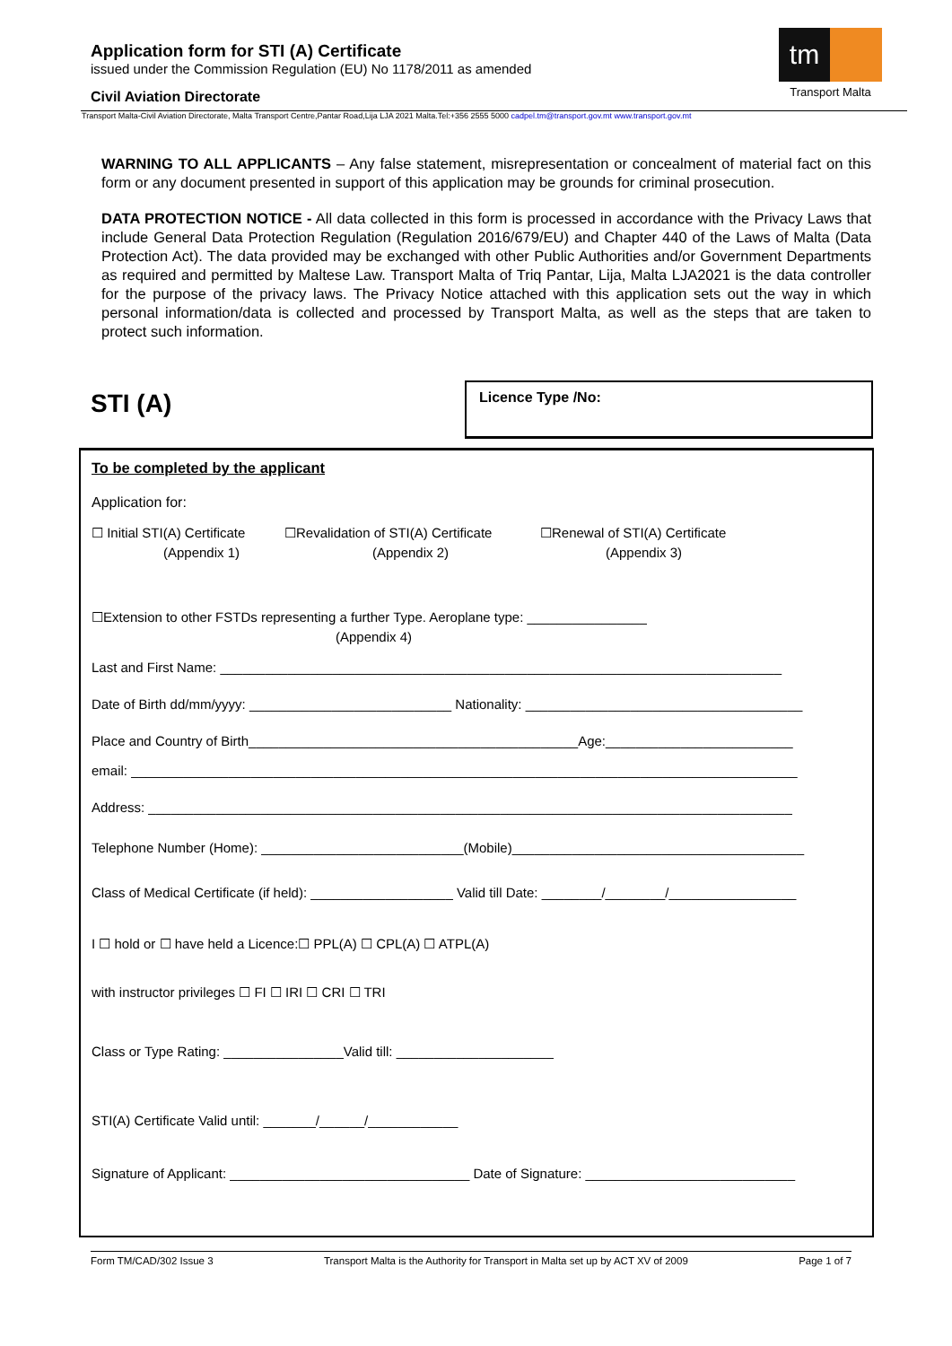Application form for STI (A) Certificate
issued under the Commission Regulation (EU) No 1178/2011 as amended
Civil Aviation Directorate
tm
Transport Malta
Transport Malta-Civil Aviation Directorate, Malta Transport Centre,Pantar Road,Lija LJA 2021 Malta.Tel:+356 2555 5000 cadpel.tm@transport.gov.mt www.transport.gov.mt
WARNING TO ALL APPLICANTS – Any false statement, misrepresentation or concealment of material fact on this form or any document presented in support of this application may be grounds for criminal prosecution.
DATA PROTECTION NOTICE - All data collected in this form is processed in accordance with the Privacy Laws that include General Data Protection Regulation (Regulation 2016/679/EU) and Chapter 440 of the Laws of Malta (Data Protection Act). The data provided may be exchanged with other Public Authorities and/or Government Departments as required and permitted by Maltese Law. Transport Malta of Triq Pantar, Lija, Malta LJA2021 is the data controller for the purpose of the privacy laws. The Privacy Notice attached with this application sets out the way in which personal information/data is collected and processed by Transport Malta, as well as the steps that are taken to protect such information.
STI (A)
Licence Type /No:
To be completed by the applicant
Application for:
☐ Initial STI(A) Certificate
(Appendix 1)
☐Revalidation of STI(A) Certificate
(Appendix 2)
☐Renewal of STI(A) Certificate
(Appendix 3)
☐Extension to other FSTDs representing a further Type. Aeroplane type: ________________
(Appendix 4)
Last and First Name: ___________________________________________________________________________
Date of Birth dd/mm/yyyy: ___________________________ Nationality: _____________________________________
Place and Country of Birth____________________________________________Age:_________________________
email: _________________________________________________________________________________________
Address: ______________________________________________________________________________________
Telephone Number (Home): ___________________________(Mobile)_______________________________________
Class of Medical Certificate (if held): ___________________ Valid till Date: ________/________/_________________
I ☐ hold or ☐ have held a Licence:☐ PPL(A) ☐ CPL(A) ☐ ATPL(A)
with instructor privileges ☐ FI ☐ IRI ☐ CRI ☐ TRI
Class or Type Rating: ________________Valid till: _____________________
STI(A) Certificate Valid until: _______/______/____________
Signature of Applicant: ________________________________ Date of Signature: ____________________________
Form TM/CAD/302 Issue 3 Transport Malta is the Authority for Transport in Malta set up by ACT XV of 2009 Page 1 of 7